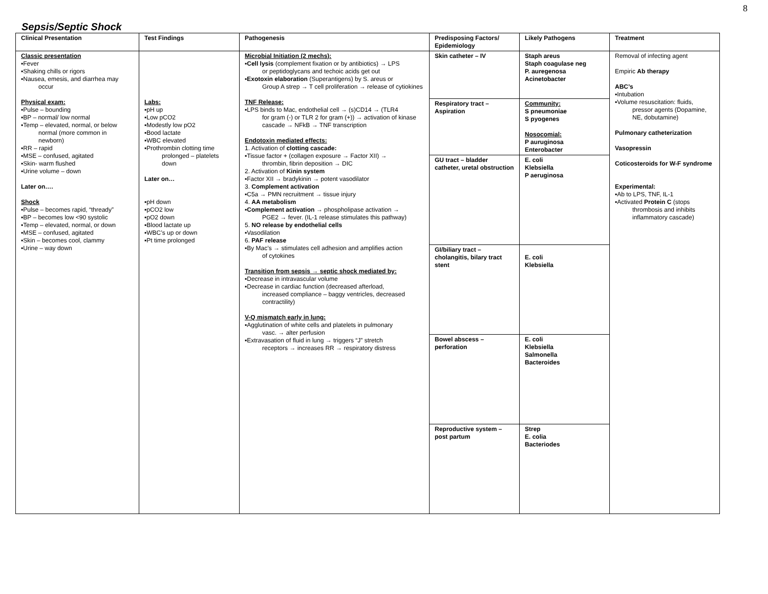8
Sepsis/Septic Shock
| Clinical Presentation | Test Findings | Pathogenesis | Predisposing Factors/ Epidemiology | Likely Pathogens | Treatment |
| --- | --- | --- | --- | --- | --- |
| Classic presentation ▪Fever ▪Shaking chills or rigors ▪Nausea, emesis, and diarrhea may occur Physical exam: ▪Pulse – bounding ▪BP – normal/ low normal ▪Temp – elevated, normal, or below normal (more common in newborn) ▪RR – rapid ▪MSE – confused, agitated ▪Skin- warm flushed ▪Urine volume – down Later on…. Shock ▪Pulse – becomes rapid, “thready” ▪BP – becomes low <90 systolic ▪Temp – elevated, normal, or down ▪MSE – confused, agitated ▪Skin – becomes cool, clammy ▪Urine – way down | Labs: ▪pH up ▪Low pCO2 ▪Modestly low pO2 ▪Bood lactate ▪WBC elevated ▪Prothrombin clotting time prolonged – platelets down Later on… ▪pH down ▪pCO2 low ▪pO2 down ▪Blood lactate up ▪WBC’s up or down ▪Pt time prolonged | Microbial Initiation (2 mechs): ▪ Cell lysis (complement fixation or by antibiotics) → LPS or peptidoglycans and techoic acids get out ▪ Exotoxin elaboration (Superantigens) by S. areus or Group A strep → T cell proliferation → release of cytiokines TNF Release: ▪LPS binds to Mac, endothelial cell → (s)CD14 → (TLR4 for gram (-) or TLR 2 for gram (+)) → activation of kinase cascade → NFkB → TNF transcription Endotoxin mediated effects: 1. Activation of clotting cascade: ▪Tissue factor + (collagen exposure → Factor XII) → thrombin, fibrin deposition → DIC 2. Activation of Kinin system ▪Factor XII → bradykinin → potent vasodilator 3. Complement activation ▪C5a → PMN recruitment → tissue injury 4. AA metabolism ▪ Complement activation → phospholipase activation → PGE2 → fever. (IL-1 release stimulates this pathway) 5. NO release by endothelial cells ▪Vasodilation 6. PAF release ▪By Mac’s → stimulates cell adhesion and amplifies action of cytokines Transition from sepsis → septic shock mediated by: ▪Decrease in intravascular volume ▪Decrease in cardiac function (decreased afterload, increased compliance – baggy ventricles, decreased contractility) V-Q mismatch early in lung: ▪Agglutination of white cells and platelets in pulmonary vasc. → alter perfusion ▪Extravasation of fluid in lung → triggers “J” stretch receptors → increases RR → respiratory distress | Skin catheter – IV | Staph areus Staph coagulase neg P. auregenosa Acinetobacter | Removal of infecting agent Empiric Ab therapy ABC’s ▪Intubation ▪Volume resuscitation: fluids, pressor agents (Dopamine, NE, dobutamine) Pulmonary catheterization Vasopressin Coticosteroids for W-F syndrome Experimental: ▪Ab to LPS, TNF, IL-1 ▪Activated Protein C (stops thrombosis and inhibits inflammatory cascade) |
| | | | Respiratory tract – Aspiration | Community: S pneumoniae S pyogenes Nosocomial: P auruginosa Enterobacter | |
| | | | GU tract – bladder catheter, uretal obstruction | E. coli Klebsiella P aeruginosa | |
| | | | GI/biliary tract – cholangitis, bilary tract stent | E. coli Klebsiella | |
| | | | Bowel abscess – perforation | E. coli Klebsiella Salmonella Bacteroides | |
| | | | Reproductive system – post partum | Strep E. colia Bacteriodes | |